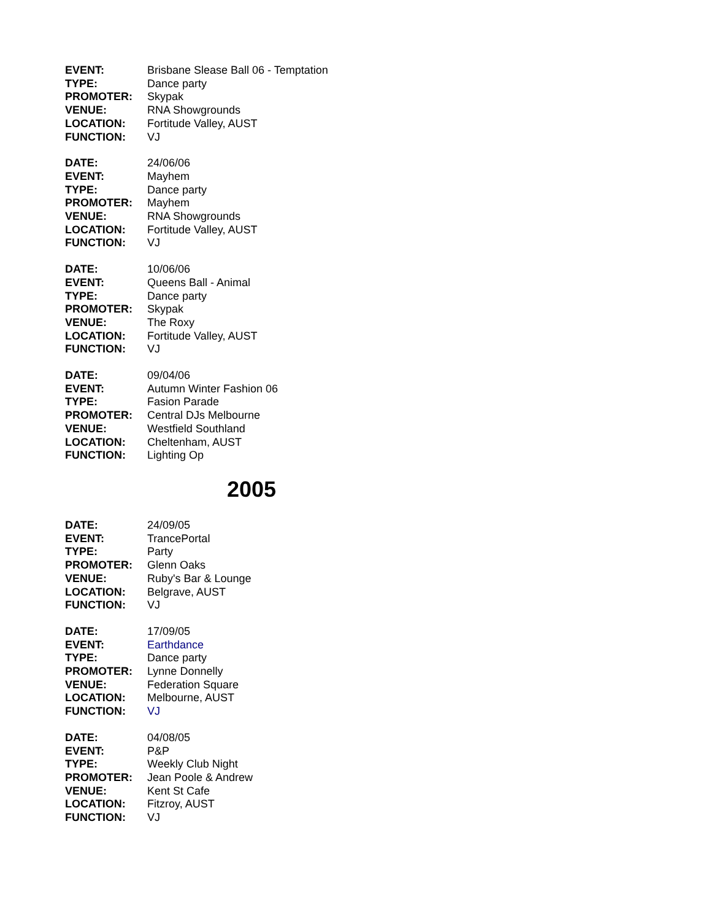| EVENT: | Brisbane Slease Ball 06 - Temptation |
| TYPE: | Dance party |
| PROMOTER: | Skypak |
| VENUE: | RNA Showgrounds |
| LOCATION: | Fortitude Valley, AUST |
| FUNCTION: | VJ |
| DATE: | 24/06/06 |
| EVENT: | Mayhem |
| TYPE: | Dance party |
| PROMOTER: | Mayhem |
| VENUE: | RNA Showgrounds |
| LOCATION: | Fortitude Valley, AUST |
| FUNCTION: | VJ |
| DATE: | 10/06/06 |
| EVENT: | Queens Ball - Animal |
| TYPE: | Dance party |
| PROMOTER: | Skypak |
| VENUE: | The Roxy |
| LOCATION: | Fortitude Valley, AUST |
| FUNCTION: | VJ |
| DATE: | 09/04/06 |
| EVENT: | Autumn Winter Fashion 06 |
| TYPE: | Fasion Parade |
| PROMOTER: | Central DJs Melbourne |
| VENUE: | Westfield Southland |
| LOCATION: | Cheltenham, AUST |
| FUNCTION: | Lighting Op |
2005
| DATE: | 24/09/05 |
| EVENT: | TrancePortal |
| TYPE: | Party |
| PROMOTER: | Glenn Oaks |
| VENUE: | Ruby's Bar & Lounge |
| LOCATION: | Belgrave, AUST |
| FUNCTION: | VJ |
| DATE: | 17/09/05 |
| EVENT: | Earthdance |
| TYPE: | Dance party |
| PROMOTER: | Lynne Donnelly |
| VENUE: | Federation Square |
| LOCATION: | Melbourne, AUST |
| FUNCTION: | VJ |
| DATE: | 04/08/05 |
| EVENT: | P&P |
| TYPE: | Weekly Club Night |
| PROMOTER: | Jean Poole & Andrew |
| VENUE: | Kent St Cafe |
| LOCATION: | Fitzroy, AUST |
| FUNCTION: | VJ |